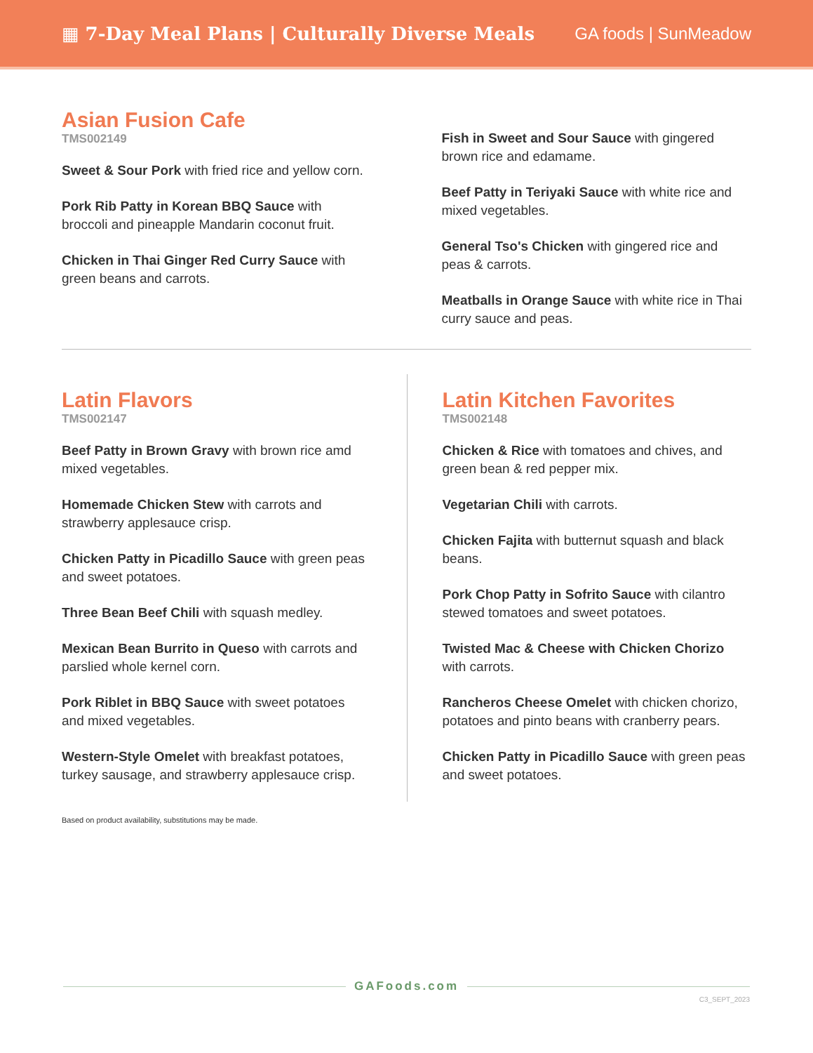▦ 7-Day Meal Plans | Culturally Diverse Meals
GA foods | SunMeadow
Asian Fusion Cafe
TMS002149
Sweet & Sour Pork with fried rice and yellow corn.
Pork Rib Patty in Korean BBQ Sauce with broccoli and pineapple Mandarin coconut fruit.
Chicken in Thai Ginger Red Curry Sauce with green beans and carrots.
Fish in Sweet and Sour Sauce with gingered brown rice and edamame.
Beef Patty in Teriyaki Sauce with white rice and mixed vegetables.
General Tso's Chicken with gingered rice and peas & carrots.
Meatballs in Orange Sauce with white rice in Thai curry sauce and peas.
Latin Flavors
TMS002147
Beef Patty in Brown Gravy with brown rice amd mixed vegetables.
Homemade Chicken Stew with carrots and strawberry applesauce crisp.
Chicken Patty in Picadillo Sauce with green peas and sweet potatoes.
Three Bean Beef Chili with squash medley.
Mexican Bean Burrito in Queso with carrots and parslied whole kernel corn.
Pork Riblet in BBQ Sauce with sweet potatoes and mixed vegetables.
Western-Style Omelet with breakfast potatoes, turkey sausage, and strawberry applesauce crisp.
Latin Kitchen Favorites
TMS002148
Chicken & Rice with tomatoes and chives, and green bean & red pepper mix.
Vegetarian Chili with carrots.
Chicken Fajita with butternut squash and black beans.
Pork Chop Patty in Sofrito Sauce with cilantro stewed tomatoes and sweet potatoes.
Twisted Mac & Cheese with Chicken Chorizo with carrots.
Rancheros Cheese Omelet with chicken chorizo, potatoes and pinto beans with cranberry pears.
Chicken Patty in Picadillo Sauce with green peas and sweet potatoes.
Based on product availability, substitutions may be made.
GAFoods.com
C3_SEPT_2023